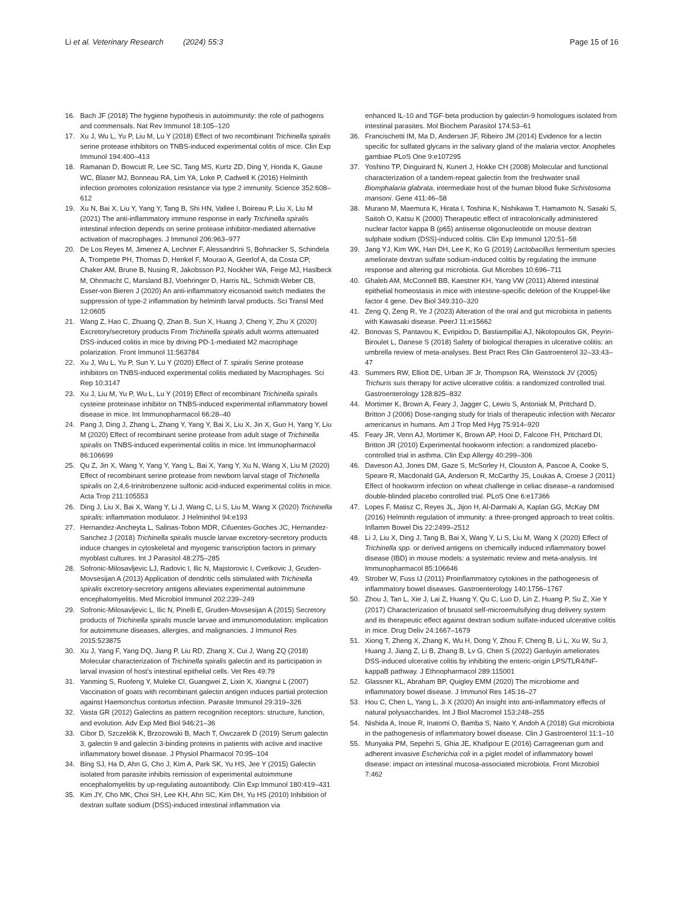Li et al. Veterinary Research (2024) 55:3 Page 15 of 16
16. Bach JF (2018) The hygiene hypothesis in autoimmunity: the role of pathogens and commensals. Nat Rev Immunol 18:105–120
17. Xu J, Wu L, Yu P, Liu M, Lu Y (2018) Effect of two recombinant Trichinella spiralis serine protease inhibitors on TNBS-induced experimental colitis of mice. Clin Exp Immunol 194:400–413
18. Ramanan D, Bowcutt R, Lee SC, Tang MS, Kurtz ZD, Ding Y, Honda K, Gause WC, Blaser MJ, Bonneau RA, Lim YA, Loke P, Cadwell K (2016) Helminth infection promotes colonization resistance via type 2 immunity. Science 352:608–612
19. Xu N, Bai X, Liu Y, Yang Y, Tang B, Shi HN, Vallee I, Boireau P, Liu X, Liu M (2021) The anti-inflammatory immune response in early Trichinella spiralis intestinal infection depends on serine protease inhibitor-mediated alternative activation of macrophages. J Immunol 206:963–977
20. De Los Reyes M, Jimenez A, Lechner F, Alessandrini S, Bohnacker S, Schindela A, Trompette PH, Thomas D, Henkel F, Mourao A, Geerlof A, da Costa CP, Chaker AM, Brune B, Nusing R, Jakobsson PJ, Nockher WA, Feige MJ, Haslbeck M, Ohnmacht C, Marsland BJ, Voehringer D, Harris NL, Schmidt-Weber CB, Esser-von Bieren J (2020) An anti-inflammatory eicosanoid switch mediates the suppression of type-2 inflammation by helminth larval products. Sci Transl Med 12:0605
21. Wang Z, Hao C, Zhuang Q, Zhan B, Sun X, Huang J, Cheng Y, Zhu X (2020) Excretory/secretory products From Trichinella spiralis adult worms attenuated DSS-induced colitis in mice by driving PD-1-mediated M2 macrophage polarization. Front Immunol 11:563784
22. Xu J, Wu L, Yu P, Sun Y, Lu Y (2020) Effect of T. spiralis Serine protease inhibitors on TNBS-induced experimental colitis mediated by Macrophages. Sci Rep 10:3147
23. Xu J, Liu M, Yu P, Wu L, Lu Y (2019) Effect of recombinant Trichinella spiralis cysteine proteinase inhibitor on TNBS-induced experimental inflammatory bowel disease in mice. Int Immunopharmacol 66:28–40
24. Pang J, Ding J, Zhang L, Zhang Y, Yang Y, Bai X, Liu X, Jin X, Guo H, Yang Y, Liu M (2020) Effect of recombinant serine protease from adult stage of Trichinella spiralis on TNBS-induced experimental colitis in mice. Int Immunopharmacol 86:106699
25. Qu Z, Jin X, Wang Y, Yang Y, Yang L, Bai X, Yang Y, Xu N, Wang X, Liu M (2020) Effect of recombinant serine protease from newborn larval stage of Trichinella spiralis on 2,4,6-trinitrobenzene sulfonic acid-induced experimental colitis in mice. Acta Trop 211:105553
26. Ding J, Liu X, Bai X, Wang Y, Li J, Wang C, Li S, Liu M, Wang X (2020) Trichinella spiralis: inflammation modulator. J Helminthol 94:e193
27. Hernandez-Ancheyta L, Salinas-Tobon MDR, Cifuentes-Goches JC, Hernandez-Sanchez J (2018) Trichinella spiralis muscle larvae excretory-secretory products induce changes in cytoskeletal and myogenic transcription factors in primary myoblast cultures. Int J Parasitol 48:275–285
28. Sofronic-Milosavljevic LJ, Radovic I, Ilic N, Majstorovic I, Cvetkovic J, Gruden-Movsesijan A (2013) Application of dendritic cells stimulated with Trichinella spiralis excretory-secretory antigens alleviates experimental autoimmune encephalomyelitis. Med Microbiol Immunol 202:239–249
29. Sofronic-Milosavljevic L, Ilic N, Pinelli E, Gruden-Movsesijan A (2015) Secretory products of Trichinella spiralis muscle larvae and immunomodulation: implication for autoimmune diseases, allergies, and malignancies. J Immunol Res 2015:523875
30. Xu J, Yang F, Yang DQ, Jiang P, Liu RD, Zhang X, Cui J, Wang ZQ (2018) Molecular characterization of Trichinella spiralis galectin and its participation in larval invasion of host’s intestinal epithelial cells. Vet Res 49:79
31. Yanming S, Ruofeng Y, Muleke CI, Guangwei Z, Lixin X, Xiangrui L (2007) Vaccination of goats with recombinant galectin antigen induces partial protection against Haemonchus contortus infection. Parasite Immunol 29:319–326
32. Vasta GR (2012) Galectins as pattern recognition receptors: structure, function, and evolution. Adv Exp Med Biol 946:21–36
33. Cibor D, Szczeklik K, Brzozowski B, Mach T, Owczarek D (2019) Serum galectin 3, galectin 9 and galectin 3-binding proteins in patients with active and inactive inflammatory bowel disease. J Physiol Pharmacol 70:95–104
34. Bing SJ, Ha D, Ahn G, Cho J, Kim A, Park SK, Yu HS, Jee Y (2015) Galectin isolated from parasite inhibits remission of experimental autoimmune encephalomyelitis by up-regulating autoantibody. Clin Exp Immunol 180:419–431
35. Kim JY, Cho MK, Choi SH, Lee KH, Ahn SC, Kim DH, Yu HS (2010) Inhibition of dextran sulfate sodium (DSS)-induced intestinal inflammation via
enhanced IL-10 and TGF-beta production by galectin-9 homologues isolated from intestinal parasites. Mol Biochem Parasitol 174:53–61
36. Francischetti IM, Ma D, Andersen JF, Ribeiro JM (2014) Evidence for a lectin specific for sulfated glycans in the salivary gland of the malaria vector. Anopheles gambiae PLoS One 9:e107295
37. Yoshino TP, Dinguirard N, Kunert J, Hokke CH (2008) Molecular and functional characterization of a tandem-repeat galectin from the freshwater snail Biomphalaria glabrata, intermediate host of the human blood fluke Schistosoma mansoni. Gene 411:46–58
38. Murano M, Maemura K, Hirata I, Toshina K, Nishikawa T, Hamamoto N, Sasaki S, Saitoh O, Katsu K (2000) Therapeutic effect of intracolonically administered nuclear factor kappa B (p65) antisense oligonucleotide on mouse dextran sulphate sodium (DSS)-induced colitis. Clin Exp Immunol 120:51–58
39. Jang YJ, Kim WK, Han DH, Lee K, Ko G (2019) Lactobacillus fermentum species ameliorate dextran sulfate sodium-induced colitis by regulating the immune response and altering gut microbiota. Gut Microbes 10:696–711
40. Ghaleb AM, McConnell BB, Kaestner KH, Yang VW (2011) Altered intestinal epithelial homeostasis in mice with intestine-specific deletion of the Kruppel-like factor 4 gene. Dev Biol 349:310–320
41. Zeng Q, Zeng R, Ye J (2023) Alteration of the oral and gut microbiota in patients with Kawasaki disease. PeerJ 11:e15662
42. Bonovas S, Pantavou K, Evripidou D, Bastiampillai AJ, Nikolopoulos GK, Peyrin-Biroulet L, Danese S (2018) Safety of biological therapies in ulcerative colitis: an umbrella review of meta-analyses. Best Pract Res Clin Gastroenterol 32–33:43–47
43. Summers RW, Elliott DE, Urban JF Jr, Thompson RA, Weinstock JV (2005) Trichuris suis therapy for active ulcerative colitis: a randomized controlled trial. Gastroenterology 128:825–832
44. Mortimer K, Brown A, Feary J, Jagger C, Lewis S, Antoniak M, Pritchard D, Britton J (2006) Dose-ranging study for trials of therapeutic infection with Necator americanus in humans. Am J Trop Med Hyg 75:914–920
45. Feary JR, Venn AJ, Mortimer K, Brown AP, Hooi D, Falcone FH, Pritchard DI, Britton JR (2010) Experimental hookworm infection: a randomized placebo-controlled trial in asthma. Clin Exp Allergy 40:299–306
46. Daveson AJ, Jones DM, Gaze S, McSorley H, Clouston A, Pascoe A, Cooke S, Speare R, Macdonald GA, Anderson R, McCarthy JS, Loukas A, Croese J (2011) Effect of hookworm infection on wheat challenge in celiac disease–a randomised double-blinded placebo controlled trial. PLoS One 6:e17366
47. Lopes F, Matisz C, Reyes JL, Jijon H, Al-Darmaki A, Kaplan GG, McKay DM (2016) Helminth regulation of immunity: a three-pronged approach to treat colitis. Inflamm Bowel Dis 22:2499–2512
48. Li J, Liu X, Ding J, Tang B, Bai X, Wang Y, Li S, Liu M, Wang X (2020) Effect of Trichinella spp. or derived antigens on chemically induced inflammatory bowel disease (IBD) in mouse models: a systematic review and meta-analysis. Int Immunopharmacol 85:106646
49. Strober W, Fuss IJ (2011) Proinflammatory cytokines in the pathogenesis of inflammatory bowel diseases. Gastroenterology 140:1756–1767
50. Zhou J, Tan L, Xie J, Lai Z, Huang Y, Qu C, Luo D, Lin Z, Huang P, Su Z, Xie Y (2017) Characterization of brusatol self-microemulsifying drug delivery system and its therapeutic effect against dextran sodium sulfate-induced ulcerative colitis in mice. Drug Deliv 24:1667–1679
51. Xiong T, Zheng X, Zhang K, Wu H, Dong Y, Zhou F, Cheng B, Li L, Xu W, Su J, Huang J, Jiang Z, Li B, Zhang B, Lv G, Chen S (2022) Ganluyin ameliorates DSS-induced ulcerative colitis by inhibiting the enteric-origin LPS/TLR4/NF-kappaB pathway. J Ethnopharmacol 289:115001
52. Glassner KL, Abraham BP, Quigley EMM (2020) The microbiome and inflammatory bowel disease. J Immunol Res 145:16–27
53. Hou C, Chen L, Yang L, Ji X (2020) An insight into anti-inflammatory effects of natural polysaccharides. Int J Biol Macromol 153:248–255
54. Nishida A, Inoue R, Inatomi O, Bamba S, Naito Y, Andoh A (2018) Gut microbiota in the pathogenesis of inflammatory bowel disease. Clin J Gastroenterol 11:1–10
55. Munyaka PM, Sepehri S, Ghia JE, Khafipour E (2016) Carrageenan gum and adherent invasive Escherichia coli in a piglet model of inflammatory bowel disease: impact on intestinal mucosa-associated microbiota. Front Microbiol 7:462